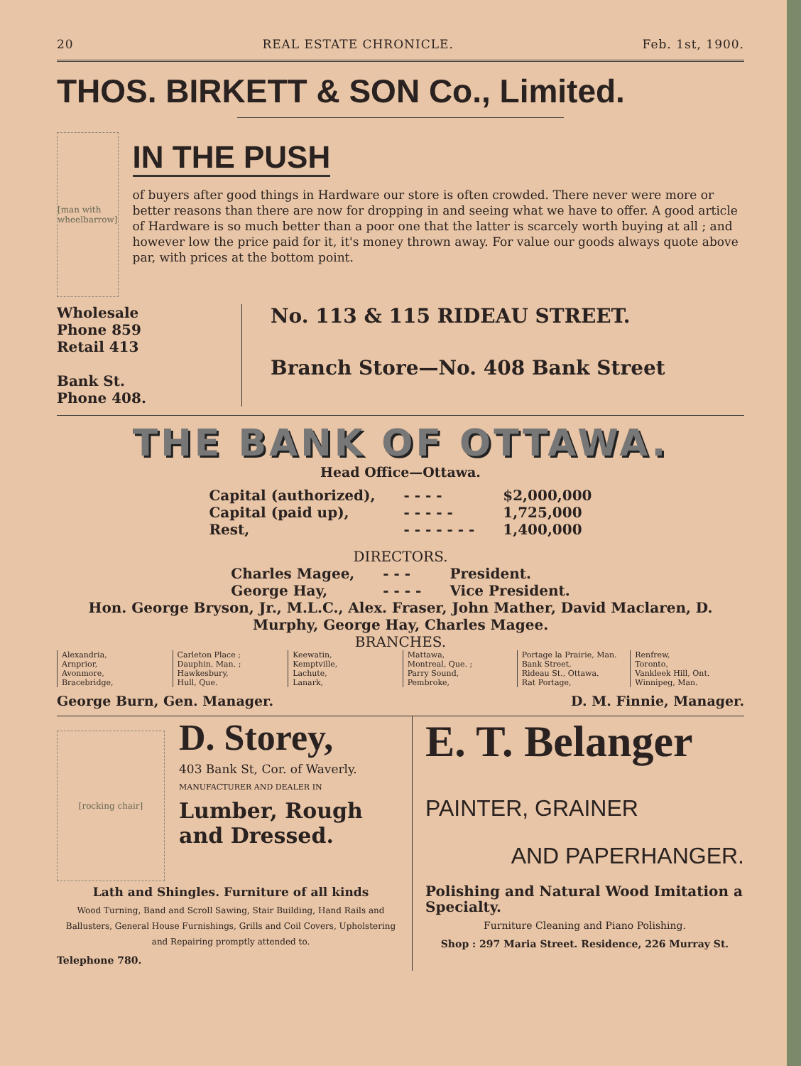20 REAL ESTATE CHRONICLE. Feb. 1st, 1900.
THOS. BIRKETT & SON Co., Limited.
[man with wheelbarrow]
IN THE PUSH
of buyers after good things in Hardware our store is often crowded. There never were more or better reasons than there are now for dropping in and seeing what we have to offer. A good article of Hardware is so much better than a poor one that the latter is scarcely worth buying at all ; and however low the price paid for it, it's money thrown away. For value our goods always quote above par, with prices at the bottom point.
Wholesale
Phone 859
Retail 413
Bank St.
Phone 408.
No. 113 & 115 RIDEAU STREET.
Branch Store—No. 408 Bank Street
THE BANK OF OTTAWA.
Head Office—Ottawa.
| Capital (authorized), | - - - - | $2,000,000 |
| Capital (paid up), | - - - - - | 1,725,000 |
| Rest, | - - - - - - - | 1,400,000 |
DIRECTORS.
| Charles Magee, | - - - | President. |
| George Hay, | - - - - | Vice President. |
Hon. George Bryson, Jr., M.L.C., Alex. Fraser, John Mather, David Maclaren, D. Murphy, George Hay, Charles Magee.
BRANCHES.
| Alexandria, Arnprior, Avonmore, Bracebridge, | Carleton Place ; Dauphin, Man. ; Hawkesbury, Hull, Que. | Keewatin, Kemptville, Lachute, Lanark, | Mattawa, Montreal, Que. ; Parry Sound, Pembroke, | Portage la Prairie, Man. Bank Street, Rideau St., Ottawa. Rat Portage, | Renfrew, Toronto, Vankleek Hill, Ont. Winnipeg, Man. |
George Burn, Gen. Manager. D. M. Finnie, Manager.
[rocking chair]
D. Storey,
403 Bank St, Cor. of Waverly.
MANUFACTURER AND DEALER IN
Lumber, Rough
and Dressed.
Lath and Shingles. Furniture of all kinds
Wood Turning, Band and Scroll Sawing, Stair Building, Hand Rails and Ballusters, General House Furnishings, Grills and Coil Covers, Upholstering and Repairing promptly attended to.
Telephone 780.
E. T. Belanger
PAINTER, GRAINER
AND PAPERHANGER.
Polishing and Natural Wood Imitation a Specialty.
Furniture Cleaning and Piano Polishing.
Shop : 297 Maria Street. Residence, 226 Murray St.